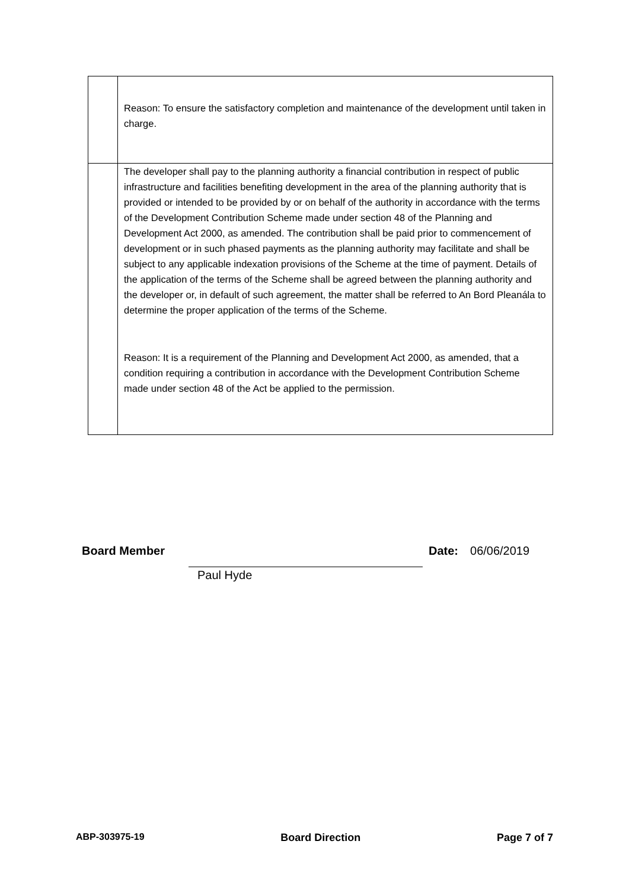| | Reason: To ensure the satisfactory completion and maintenance of the development until taken in charge. |
| | The developer shall pay to the planning authority a financial contribution in respect of public infrastructure and facilities benefiting development in the area of the planning authority that is provided or intended to be provided by or on behalf of the authority in accordance with the terms of the Development Contribution Scheme made under section 48 of the Planning and Development Act 2000, as amended. The contribution shall be paid prior to commencement of development or in such phased payments as the planning authority may facilitate and shall be subject to any applicable indexation provisions of the Scheme at the time of payment. Details of the application of the terms of the Scheme shall be agreed between the planning authority and the developer or, in default of such agreement, the matter shall be referred to An Bord Pleanála to determine the proper application of the terms of the Scheme. Reason: It is a requirement of the Planning and Development Act 2000, as amended, that a condition requiring a contribution in accordance with the Development Contribution Scheme made under section 48 of the Act be applied to the permission. |
Board Member Date: 06/06/2019
Paul Hyde
ABP-303975-19 Board Direction Page 7 of 7